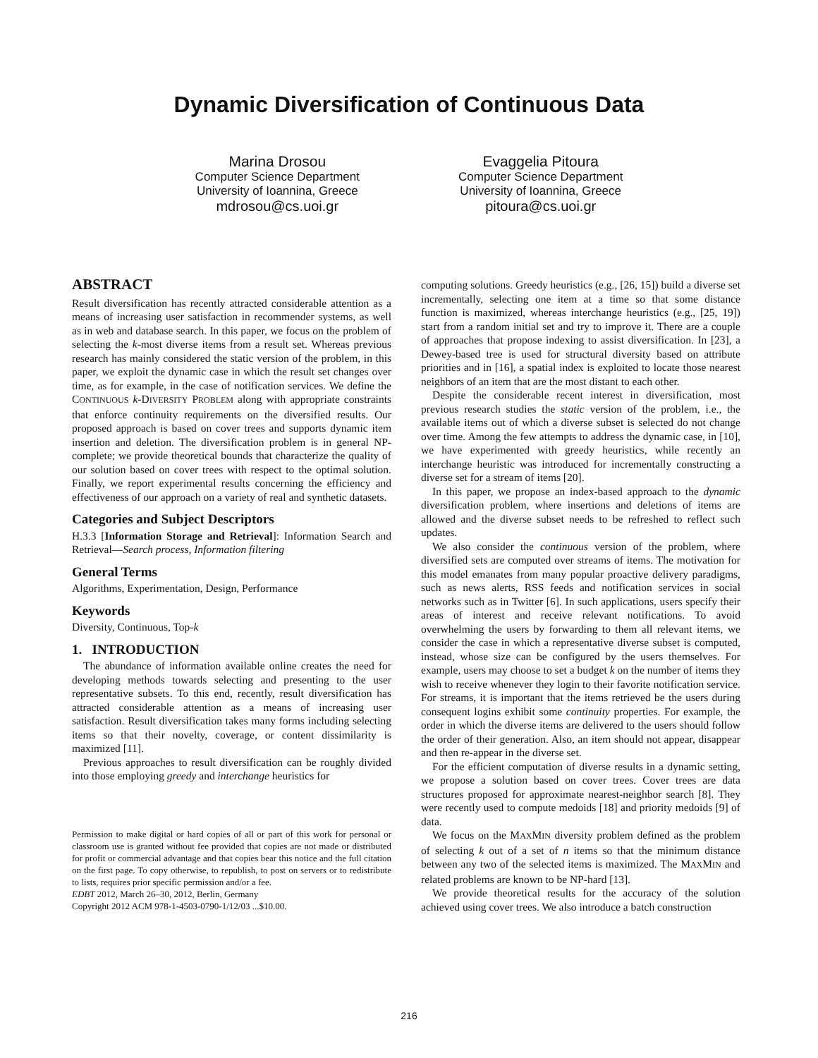Dynamic Diversification of Continuous Data
Marina Drosou
Computer Science Department
University of Ioannina, Greece
mdrosou@cs.uoi.gr
Evaggelia Pitoura
Computer Science Department
University of Ioannina, Greece
pitoura@cs.uoi.gr
ABSTRACT
Result diversification has recently attracted considerable attention as a means of increasing user satisfaction in recommender systems, as well as in web and database search. In this paper, we focus on the problem of selecting the k-most diverse items from a result set. Whereas previous research has mainly considered the static version of the problem, in this paper, we exploit the dynamic case in which the result set changes over time, as for example, in the case of notification services. We define the CONTINUOUS k-DIVERSITY PROBLEM along with appropriate constraints that enforce continuity requirements on the diversified results. Our proposed approach is based on cover trees and supports dynamic item insertion and deletion. The diversification problem is in general NP-complete; we provide theoretical bounds that characterize the quality of our solution based on cover trees with respect to the optimal solution. Finally, we report experimental results concerning the efficiency and effectiveness of our approach on a variety of real and synthetic datasets.
Categories and Subject Descriptors
H.3.3 [Information Storage and Retrieval]: Information Search and Retrieval—Search process, Information filtering
General Terms
Algorithms, Experimentation, Design, Performance
Keywords
Diversity, Continuous, Top-k
1. INTRODUCTION
The abundance of information available online creates the need for developing methods towards selecting and presenting to the user representative subsets. To this end, recently, result diversification has attracted considerable attention as a means of increasing user satisfaction. Result diversification takes many forms including selecting items so that their novelty, coverage, or content dissimilarity is maximized [11].
Previous approaches to result diversification can be roughly divided into those employing greedy and interchange heuristics for
Permission to make digital or hard copies of all or part of this work for personal or classroom use is granted without fee provided that copies are not made or distributed for profit or commercial advantage and that copies bear this notice and the full citation on the first page. To copy otherwise, to republish, to post on servers or to redistribute to lists, requires prior specific permission and/or a fee.
EDBT 2012, March 26–30, 2012, Berlin, Germany
Copyright 2012 ACM 978-1-4503-0790-1/12/03 ...$10.00.
computing solutions. Greedy heuristics (e.g., [26, 15]) build a diverse set incrementally, selecting one item at a time so that some distance function is maximized, whereas interchange heuristics (e.g., [25, 19]) start from a random initial set and try to improve it. There are a couple of approaches that propose indexing to assist diversification. In [23], a Dewey-based tree is used for structural diversity based on attribute priorities and in [16], a spatial index is exploited to locate those nearest neighbors of an item that are the most distant to each other.
Despite the considerable recent interest in diversification, most previous research studies the static version of the problem, i.e., the available items out of which a diverse subset is selected do not change over time. Among the few attempts to address the dynamic case, in [10], we have experimented with greedy heuristics, while recently an interchange heuristic was introduced for incrementally constructing a diverse set for a stream of items [20].
In this paper, we propose an index-based approach to the dynamic diversification problem, where insertions and deletions of items are allowed and the diverse subset needs to be refreshed to reflect such updates.
We also consider the continuous version of the problem, where diversified sets are computed over streams of items. The motivation for this model emanates from many popular proactive delivery paradigms, such as news alerts, RSS feeds and notification services in social networks such as in Twitter [6]. In such applications, users specify their areas of interest and receive relevant notifications. To avoid overwhelming the users by forwarding to them all relevant items, we consider the case in which a representative diverse subset is computed, instead, whose size can be configured by the users themselves. For example, users may choose to set a budget k on the number of items they wish to receive whenever they login to their favorite notification service. For streams, it is important that the items retrieved be the users during consequent logins exhibit some continuity properties. For example, the order in which the diverse items are delivered to the users should follow the order of their generation. Also, an item should not appear, disappear and then re-appear in the diverse set.
For the efficient computation of diverse results in a dynamic setting, we propose a solution based on cover trees. Cover trees are data structures proposed for approximate nearest-neighbor search [8]. They were recently used to compute medoids [18] and priority medoids [9] of data.
We focus on the MAXMIN diversity problem defined as the problem of selecting k out of a set of n items so that the minimum distance between any two of the selected items is maximized. The MAXMIN and related problems are known to be NP-hard [13].
We provide theoretical results for the accuracy of the solution achieved using cover trees. We also introduce a batch construction
216